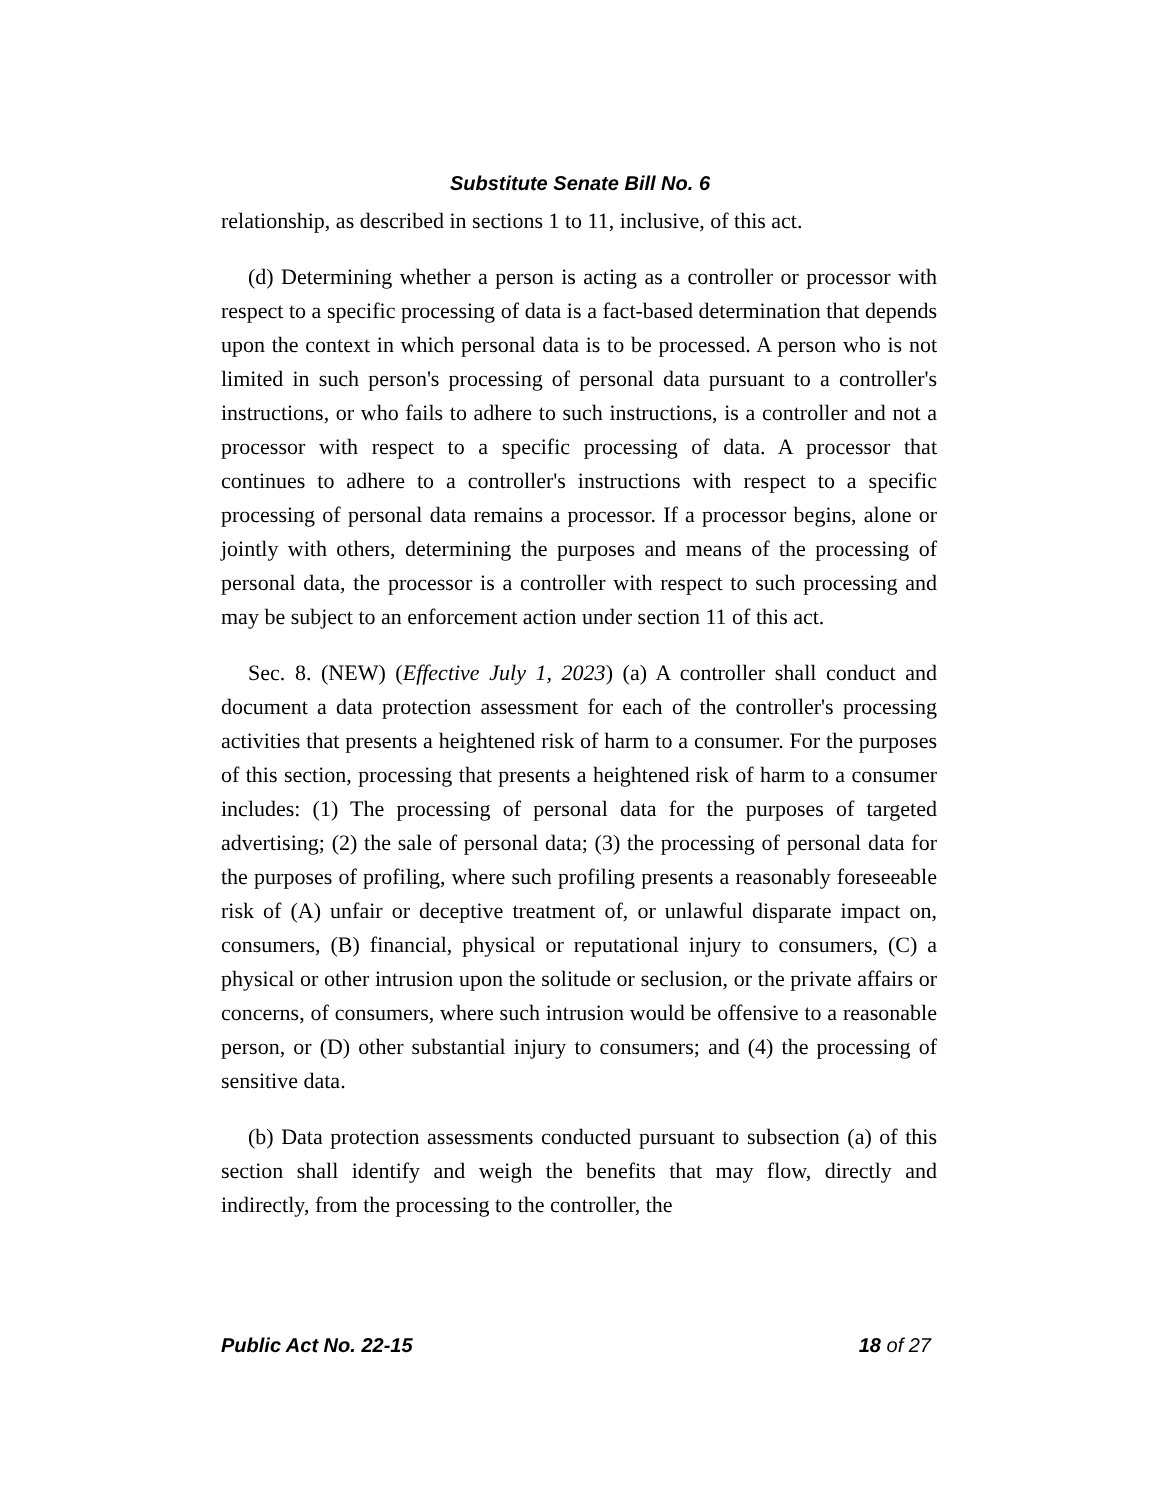Substitute Senate Bill No. 6
relationship, as described in sections 1 to 11, inclusive, of this act.
(d) Determining whether a person is acting as a controller or processor with respect to a specific processing of data is a fact-based determination that depends upon the context in which personal data is to be processed. A person who is not limited in such person's processing of personal data pursuant to a controller's instructions, or who fails to adhere to such instructions, is a controller and not a processor with respect to a specific processing of data. A processor that continues to adhere to a controller's instructions with respect to a specific processing of personal data remains a processor. If a processor begins, alone or jointly with others, determining the purposes and means of the processing of personal data, the processor is a controller with respect to such processing and may be subject to an enforcement action under section 11 of this act.
Sec. 8. (NEW) (Effective July 1, 2023) (a) A controller shall conduct and document a data protection assessment for each of the controller's processing activities that presents a heightened risk of harm to a consumer. For the purposes of this section, processing that presents a heightened risk of harm to a consumer includes: (1) The processing of personal data for the purposes of targeted advertising; (2) the sale of personal data; (3) the processing of personal data for the purposes of profiling, where such profiling presents a reasonably foreseeable risk of (A) unfair or deceptive treatment of, or unlawful disparate impact on, consumers, (B) financial, physical or reputational injury to consumers, (C) a physical or other intrusion upon the solitude or seclusion, or the private affairs or concerns, of consumers, where such intrusion would be offensive to a reasonable person, or (D) other substantial injury to consumers; and (4) the processing of sensitive data.
(b) Data protection assessments conducted pursuant to subsection (a) of this section shall identify and weigh the benefits that may flow, directly and indirectly, from the processing to the controller, the
Public Act No. 22-15 18 of 27